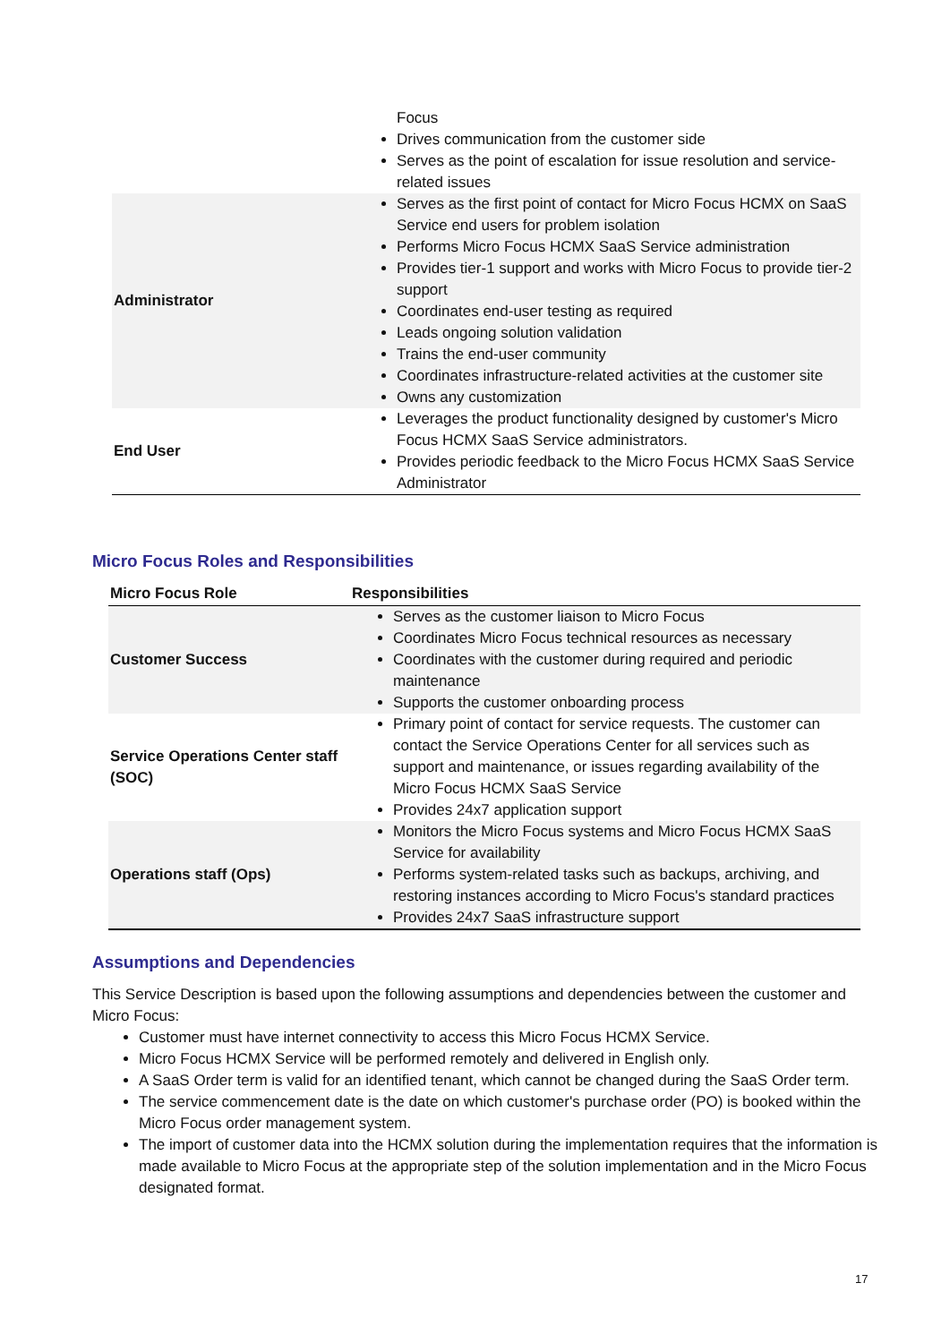| | Focus Drives communication from the customer side Serves as the point of escalation for issue resolution and service-related issues |
| Administrator | Serves as the first point of contact for Micro Focus HCMX on SaaS Service end users for problem isolation Performs Micro Focus HCMX SaaS Service administration Provides tier-1 support and works with Micro Focus to provide tier-2 support Coordinates end-user testing as required Leads ongoing solution validation Trains the end-user community Coordinates infrastructure-related activities at the customer site Owns any customization |
| End User | Leverages the product functionality designed by customer's Micro Focus HCMX SaaS Service administrators. Provides periodic feedback to the Micro Focus HCMX SaaS Service Administrator |
Micro Focus Roles and Responsibilities
| Micro Focus Role | Responsibilities |
| --- | --- |
| Customer Success | Serves as the customer liaison to Micro Focus Coordinates Micro Focus technical resources as necessary Coordinates with the customer during required and periodic maintenance Supports the customer onboarding process |
| Service Operations Center staff (SOC) | Primary point of contact for service requests. The customer can contact the Service Operations Center for all services such as support and maintenance, or issues regarding availability of the Micro Focus HCMX SaaS Service Provides 24x7 application support |
| Operations staff (Ops) | Monitors the Micro Focus systems and Micro Focus HCMX SaaS Service for availability Performs system-related tasks such as backups, archiving, and restoring instances according to Micro Focus's standard practices Provides 24x7 SaaS infrastructure support |
Assumptions and Dependencies
This Service Description is based upon the following assumptions and dependencies between the customer and Micro Focus:
Customer must have internet connectivity to access this Micro Focus HCMX Service.
Micro Focus HCMX Service will be performed remotely and delivered in English only.
A SaaS Order term is valid for an identified tenant, which cannot be changed during the SaaS Order term.
The service commencement date is the date on which customer's purchase order (PO) is booked within the Micro Focus order management system.
The import of customer data into the HCMX solution during the implementation requires that the information is made available to Micro Focus at the appropriate step of the solution implementation and in the Micro Focus designated format.
17